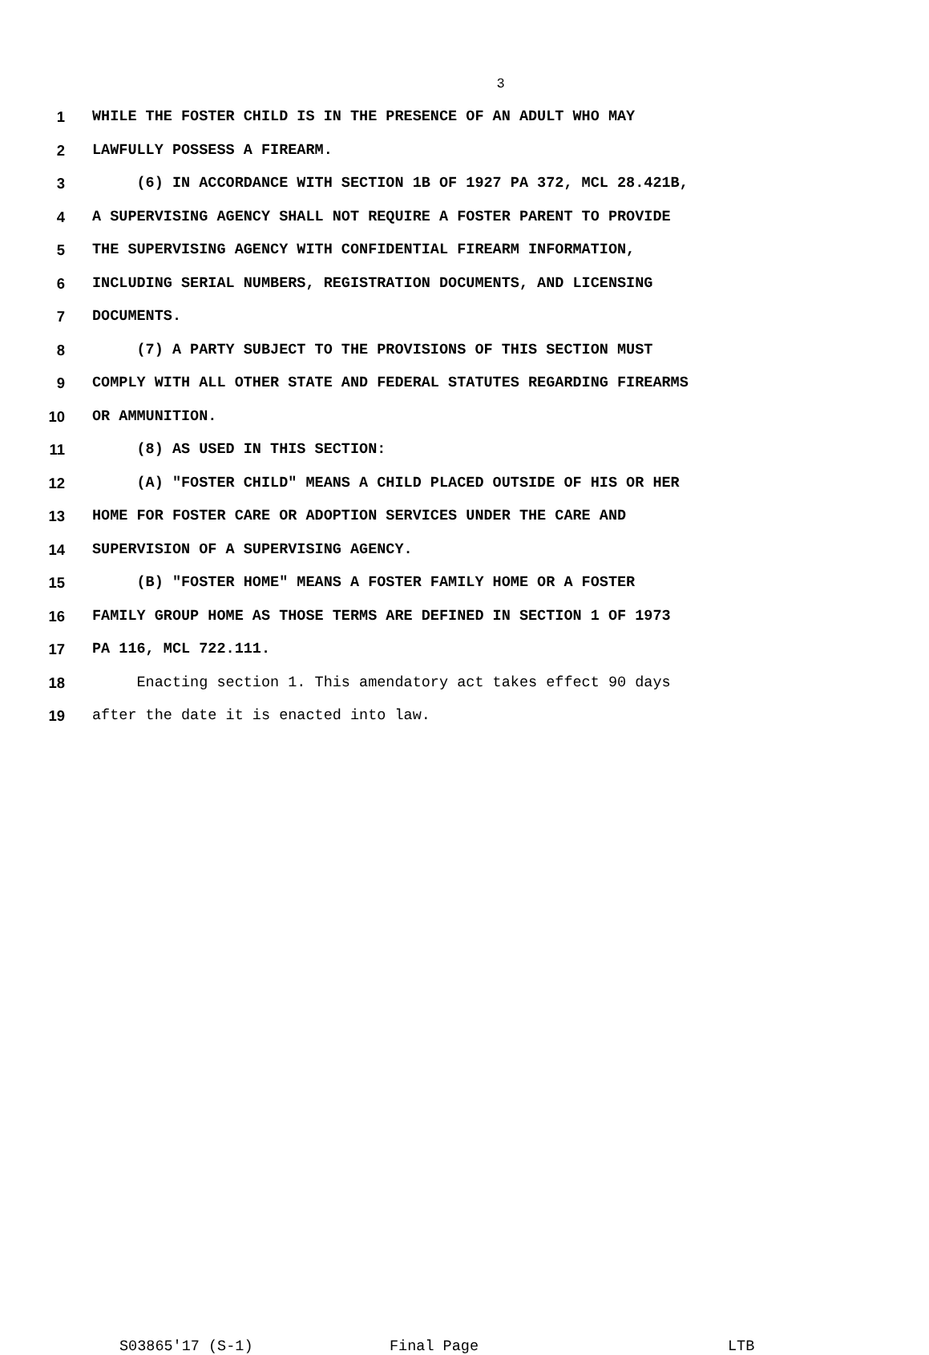3
1 WHILE THE FOSTER CHILD IS IN THE PRESENCE OF AN ADULT WHO MAY
2 LAWFULLY POSSESS A FIREARM.
3 (6) IN ACCORDANCE WITH SECTION 1B OF 1927 PA 372, MCL 28.421B,
4 A SUPERVISING AGENCY SHALL NOT REQUIRE A FOSTER PARENT TO PROVIDE
5 THE SUPERVISING AGENCY WITH CONFIDENTIAL FIREARM INFORMATION,
6 INCLUDING SERIAL NUMBERS, REGISTRATION DOCUMENTS, AND LICENSING
7 DOCUMENTS.
8 (7) A PARTY SUBJECT TO THE PROVISIONS OF THIS SECTION MUST
9 COMPLY WITH ALL OTHER STATE AND FEDERAL STATUTES REGARDING FIREARMS
10 OR AMMUNITION.
11 (8) AS USED IN THIS SECTION:
12 (A) "FOSTER CHILD" MEANS A CHILD PLACED OUTSIDE OF HIS OR HER
13 HOME FOR FOSTER CARE OR ADOPTION SERVICES UNDER THE CARE AND
14 SUPERVISION OF A SUPERVISING AGENCY.
15 (B) "FOSTER HOME" MEANS A FOSTER FAMILY HOME OR A FOSTER
16 FAMILY GROUP HOME AS THOSE TERMS ARE DEFINED IN SECTION 1 OF 1973
17 PA 116, MCL 722.111.
18 Enacting section 1. This amendatory act takes effect 90 days
19 after the date it is enacted into law.
S03865'17 (S-1) Final Page LTB